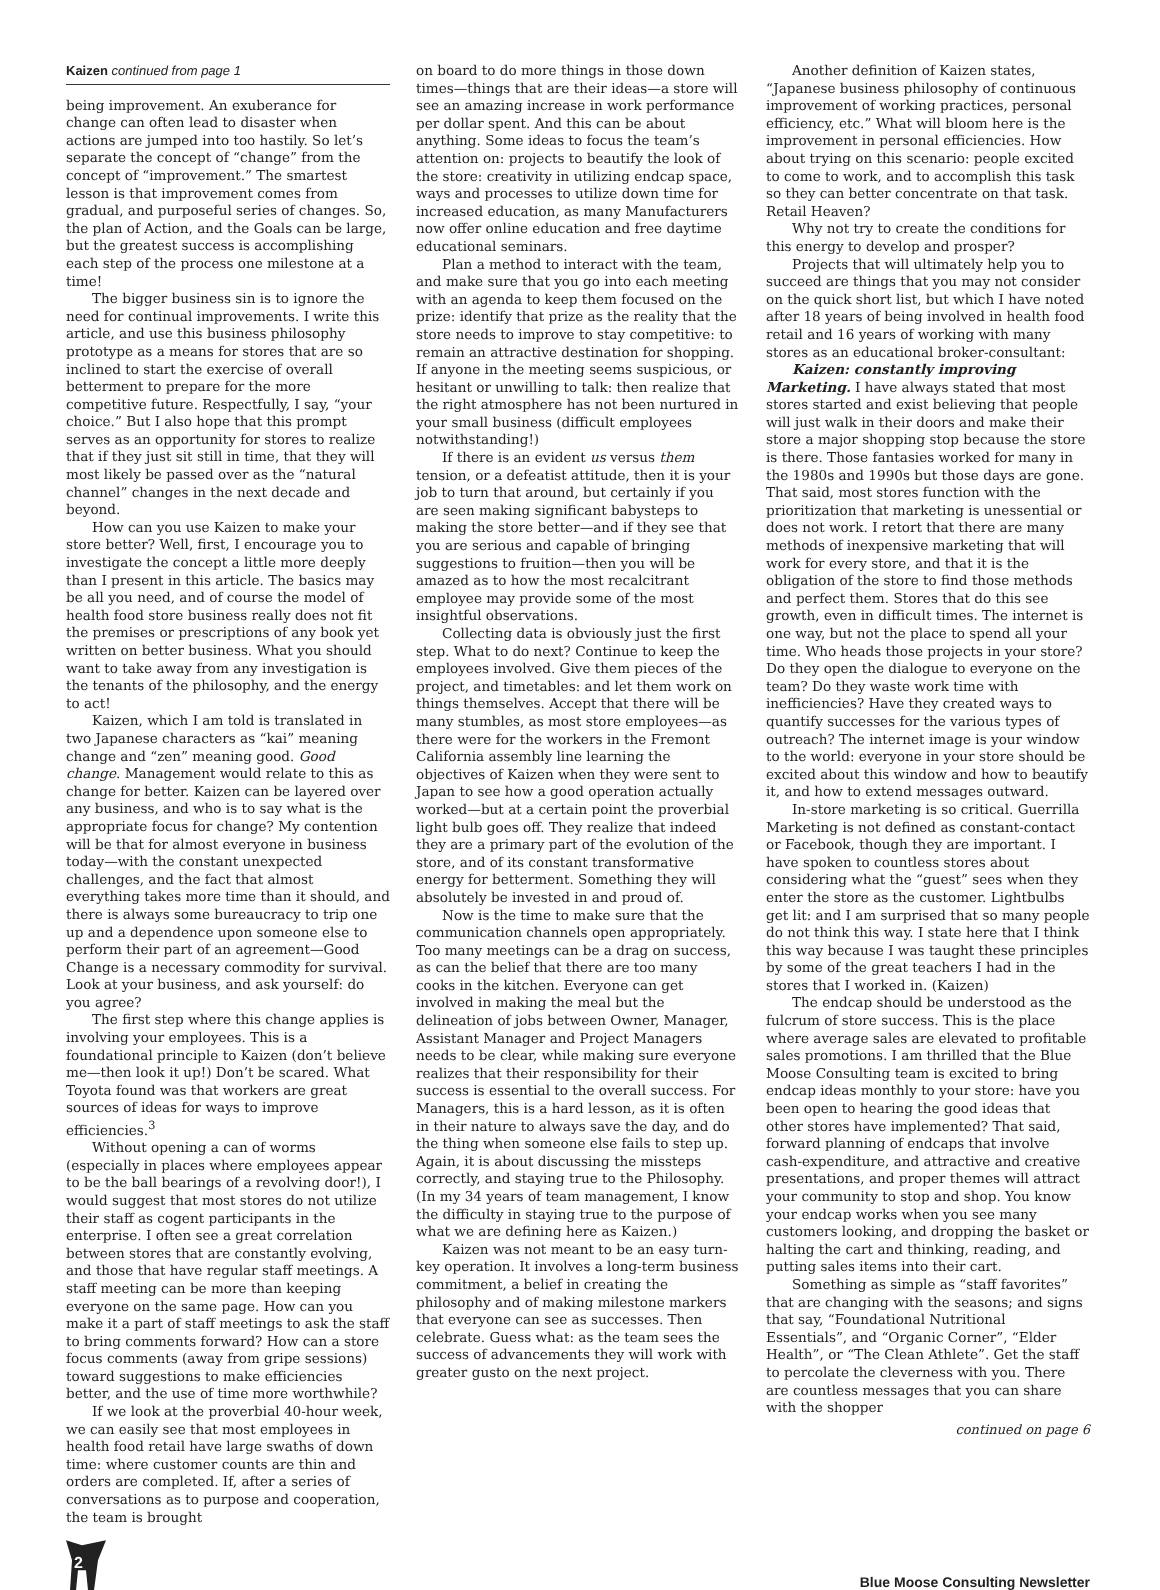Kaizen continued from page 1
being improvement. An exuberance for change can often lead to disaster when actions are jumped into too hastily. So let’s separate the concept of “change” from the concept of “improvement.” The smartest lesson is that improvement comes from gradual, and purposeful series of changes. So, the plan of Action, and the Goals can be large, but the greatest success is accomplishing each step of the process one milestone at a time!
The bigger business sin is to ignore the need for continual improvements. I write this article, and use this business philosophy prototype as a means for stores that are so inclined to start the exercise of overall betterment to prepare for the more competitive future. Respectfully, I say, “your choice.” But I also hope that this prompt serves as an opportunity for stores to realize that if they just sit still in time, that they will most likely be passed over as the “natural channel” changes in the next decade and beyond.
How can you use Kaizen to make your store better? Well, first, I encourage you to investigate the concept a little more deeply than I present in this article. The basics may be all you need, and of course the model of health food store business really does not fit the premises or prescriptions of any book yet written on better business. What you should want to take away from any investigation is the tenants of the philosophy, and the energy to act!
Kaizen, which I am told is translated in two Japanese characters as “kai” meaning change and “zen” meaning good. Good change. Management would relate to this as change for better. Kaizen can be layered over any business, and who is to say what is the appropriate focus for change? My contention will be that for almost everyone in business today—with the constant unexpected challenges, and the fact that almost everything takes more time than it should, and there is always some bureaucracy to trip one up and a dependence upon someone else to perform their part of an agreement—Good Change is a necessary commodity for survival. Look at your business, and ask yourself: do you agree?
The first step where this change applies is involving your employees. This is a foundational principle to Kaizen (don’t believe me—then look it up!) Don’t be scared. What Toyota found was that workers are great sources of ideas for ways to improve efficiencies.<sup>3</sup>
Without opening a can of worms (especially in places where employees appear to be the ball bearings of a revolving door!), I would suggest that most stores do not utilize their staff as cogent participants in the enterprise. I often see a great correlation between stores that are constantly evolving, and those that have regular staff meetings. A staff meeting can be more than keeping everyone on the same page. How can you make it a part of staff meetings to ask the staff to bring comments forward? How can a store focus comments (away from gripe sessions) toward suggestions to make efficiencies better, and the use of time more worthwhile?
If we look at the proverbial 40-hour week, we can easily see that most employees in health food retail have large swaths of down time: where customer counts are thin and orders are completed. If, after a series of conversations as to purpose and cooperation, the team is brought
on board to do more things in those down times—things that are their ideas—a store will see an amazing increase in work performance per dollar spent. And this can be about anything. Some ideas to focus the team’s attention on: projects to beautify the look of the store: creativity in utilizing endcap space, ways and processes to utilize down time for increased education, as many Manufacturers now offer online education and free daytime educational seminars.
Plan a method to interact with the team, and make sure that you go into each meeting with an agenda to keep them focused on the prize: identify that prize as the reality that the store needs to improve to stay competitive: to remain an attractive destination for shopping. If anyone in the meeting seems suspicious, or hesitant or unwilling to talk: then realize that the right atmosphere has not been nurtured in your small business (difficult employees notwithstanding!)
If there is an evident us versus them tension, or a defeatist attitude, then it is your job to turn that around, but certainly if you are seen making significant babysteps to making the store better—and if they see that you are serious and capable of bringing suggestions to fruition—then you will be amazed as to how the most recalcitrant employee may provide some of the most insightful observations.
Collecting data is obviously just the first step. What to do next? Continue to keep the employees involved. Give them pieces of the project, and timetables: and let them work on things themselves. Accept that there will be many stumbles, as most store employees—as there were for the workers in the Fremont California assembly line learning the objectives of Kaizen when they were sent to Japan to see how a good operation actually worked—but at a certain point the proverbial light bulb goes off. They realize that indeed they are a primary part of the evolution of the store, and of its constant transformative energy for betterment. Something they will absolutely be invested in and proud of.
Now is the time to make sure that the communication channels open appropriately. Too many meetings can be a drag on success, as can the belief that there are too many cooks in the kitchen. Everyone can get involved in making the meal but the delineation of jobs between Owner, Manager, Assistant Manager and Project Managers needs to be clear, while making sure everyone realizes that their responsibility for their success is essential to the overall success. For Managers, this is a hard lesson, as it is often in their nature to always save the day, and do the thing when someone else fails to step up. Again, it is about discussing the missteps correctly, and staying true to the Philosophy. (In my 34 years of team management, I know the difficulty in staying true to the purpose of what we are defining here as Kaizen.)
Kaizen was not meant to be an easy turn-key operation. It involves a long-term business commitment, a belief in creating the philosophy and of making milestone markers that everyone can see as successes. Then celebrate. Guess what: as the team sees the success of advancements they will work with greater gusto on the next project.
Another definition of Kaizen states, “Japanese business philosophy of continuous improvement of working practices, personal efficiency, etc.” What will bloom here is the improvement in personal efficiencies. How about trying on this scenario: people excited to come to work, and to accomplish this task so they can better concentrate on that task. Retail Heaven?
Why not try to create the conditions for this energy to develop and prosper?
Projects that will ultimately help you to succeed are things that you may not consider on the quick short list, but which I have noted after 18 years of being involved in health food retail and 16 years of working with many stores as an educational broker-consultant:
Kaizen: constantly improving Marketing. I have always stated that most stores started and exist believing that people will just walk in their doors and make their store a major shopping stop because the store is there. Those fantasies worked for many in the 1980s and 1990s but those days are gone. That said, most stores function with the prioritization that marketing is unessential or does not work. I retort that there are many methods of inexpensive marketing that will work for every store, and that it is the obligation of the store to find those methods and perfect them. Stores that do this see growth, even in difficult times. The internet is one way, but not the place to spend all your time. Who heads those projects in your store? Do they open the dialogue to everyone on the team? Do they waste work time with inefficiencies? Have they created ways to quantify successes for the various types of outreach? The internet image is your window to the world: everyone in your store should be excited about this window and how to beautify it, and how to extend messages outward.
In-store marketing is so critical. Guerrilla Marketing is not defined as constant-contact or Facebook, though they are important. I have spoken to countless stores about considering what the “guest” sees when they enter the store as the customer. Lightbulbs get lit: and I am surprised that so many people do not think this way. I state here that I think this way because I was taught these principles by some of the great teachers I had in the stores that I worked in. (Kaizen)
The endcap should be understood as the fulcrum of store success. This is the place where average sales are elevated to profitable sales promotions. I am thrilled that the Blue Moose Consulting team is excited to bring endcap ideas monthly to your store: have you been open to hearing the good ideas that other stores have implemented? That said, forward planning of endcaps that involve cash-expenditure, and attractive and creative presentations, and proper themes will attract your community to stop and shop. You know your endcap works when you see many customers looking, and dropping the basket or halting the cart and thinking, reading, and putting sales items into their cart.
Something as simple as “staff favorites” that are changing with the seasons; and signs that say, “Foundational Nutritional Essentials”, and “Organic Corner”, “Elder Health”, or “The Clean Athlete”. Get the staff to percolate the cleverness with you. There are countless messages that you can share with the shopper
continued on page 6
2
Blue Moose Consulting Newsletter